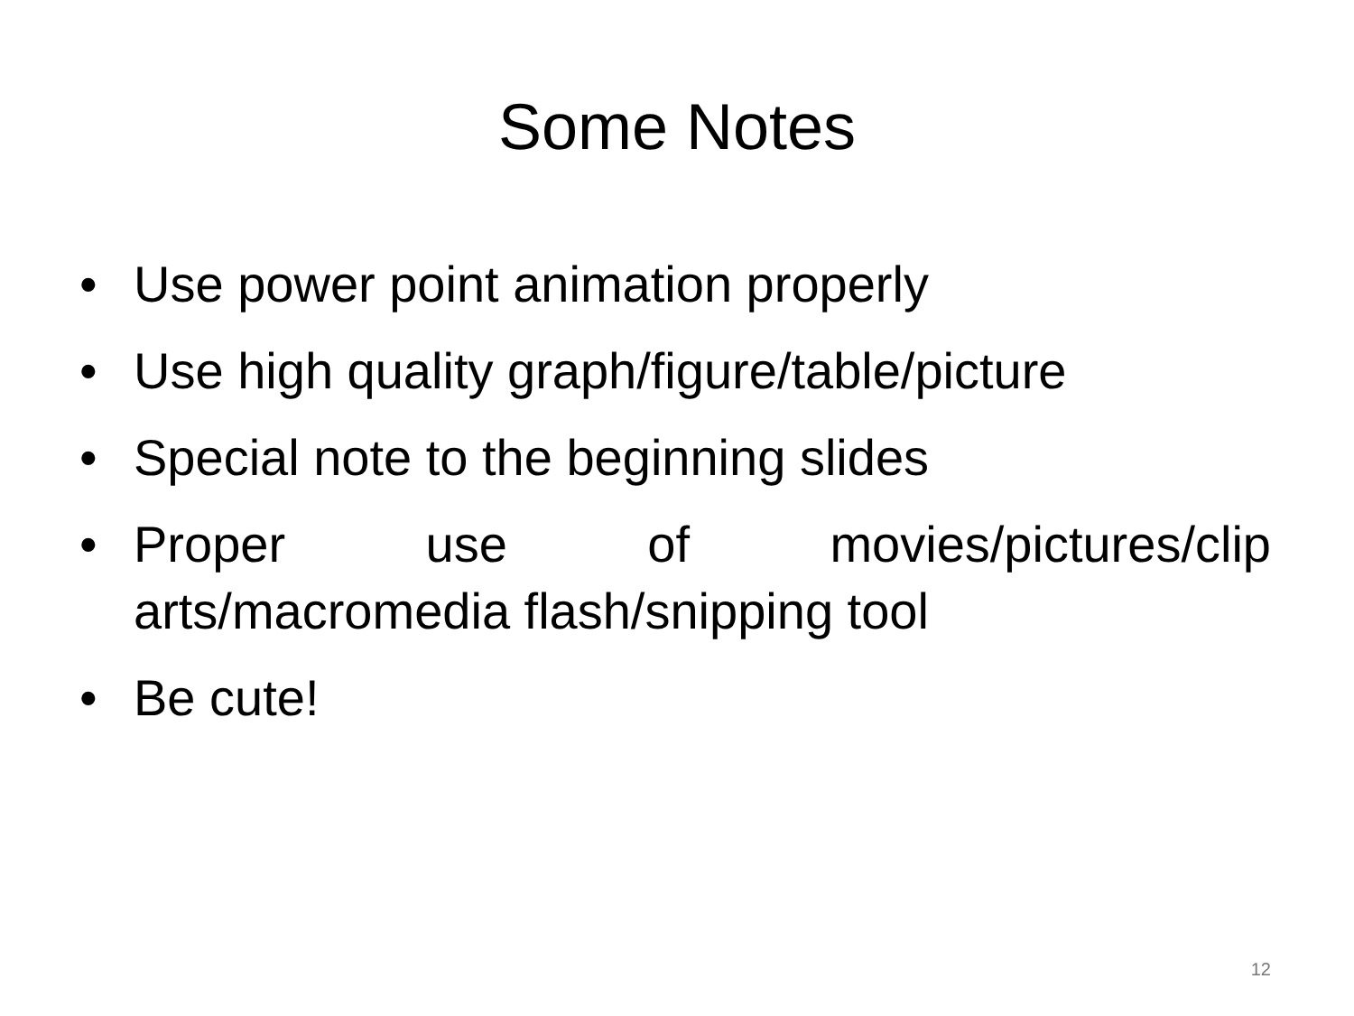Some Notes
• Use power point animation properly
• Use high quality graph/figure/table/picture
• Special note to the beginning slides
• Proper use of movies/pictures/clip arts/macromedia flash/snipping tool
• Be cute!
12